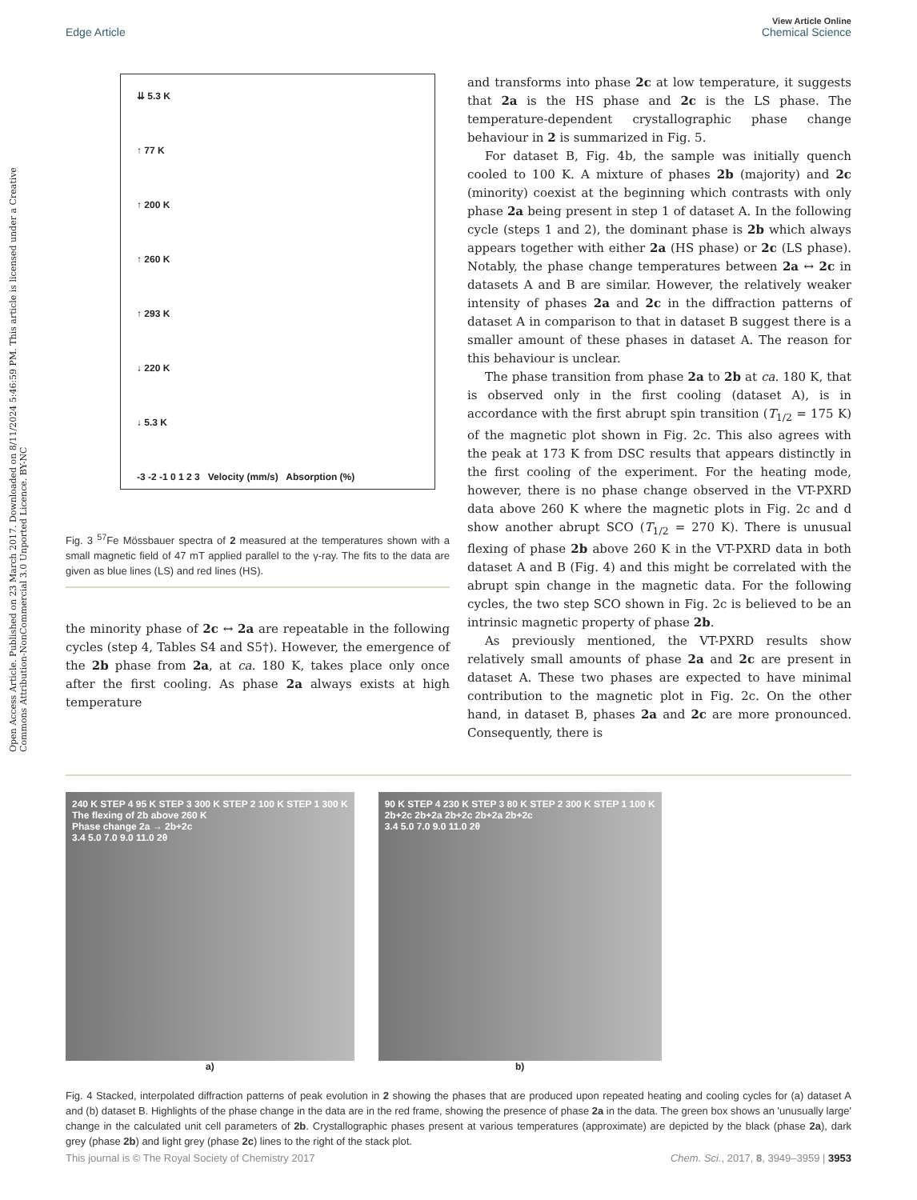View Article Online
Edge Article Chemical Science
Open Access Article. Published on 23 March 2017. Downloaded on 8/11/2024 5:46:59 PM. This article is licensed under a Creative Commons Attribution-NonCommercial 3.0 Unported Licence. BY-NC
⇊ 5.3 K
↑ 77 K
↑ 200 K
↑ 260 K
↑ 293 K
↓ 220 K
↓ 5.3 K
-3 -2 -1 0 1 2 3 Velocity (mm/s) Absorption (%)
Fig. 3 <sup>57</sup>Fe Mössbauer spectra of 2 measured at the temperatures shown with a small magnetic field of 47 mT applied parallel to the γ-ray. The fits to the data are given as blue lines (LS) and red lines (HS).
the minority phase of 2c ↔ 2a are repeatable in the following cycles (step 4, Tables S4 and S5†). However, the emergence of the 2b phase from 2a, at ca. 180 K, takes place only once after the first cooling. As phase 2a always exists at high temperature
and transforms into phase 2c at low temperature, it suggests that 2a is the HS phase and 2c is the LS phase. The temperature-dependent crystallographic phase change behaviour in 2 is summarized in Fig. 5.
For dataset B, Fig. 4b, the sample was initially quench cooled to 100 K. A mixture of phases 2b (majority) and 2c (minority) coexist at the beginning which contrasts with only phase 2a being present in step 1 of dataset A. In the following cycle (steps 1 and 2), the dominant phase is 2b which always appears together with either 2a (HS phase) or 2c (LS phase). Notably, the phase change temperatures between 2a ↔ 2c in datasets A and B are similar. However, the relatively weaker intensity of phases 2a and 2c in the diffraction patterns of dataset A in comparison to that in dataset B suggest there is a smaller amount of these phases in dataset A. The reason for this behaviour is unclear.
The phase transition from phase 2a to 2b at ca. 180 K, that is observed only in the first cooling (dataset A), is in accordance with the first abrupt spin transition (T<sub>1/2</sub> = 175 K) of the magnetic plot shown in Fig. 2c. This also agrees with the peak at 173 K from DSC results that appears distinctly in the first cooling of the experiment. For the heating mode, however, there is no phase change observed in the VT-PXRD data above 260 K where the magnetic plots in Fig. 2c and d show another abrupt SCO (T<sub>1/2</sub> = 270 K). There is unusual flexing of phase 2b above 260 K in the VT-PXRD data in both dataset A and B (Fig. 4) and this might be correlated with the abrupt spin change in the magnetic data. For the following cycles, the two step SCO shown in Fig. 2c is believed to be an intrinsic magnetic property of phase 2b.
As previously mentioned, the VT-PXRD results show relatively small amounts of phase 2a and 2c are present in dataset A. These two phases are expected to have minimal contribution to the magnetic plot in Fig. 2c. On the other hand, in dataset B, phases 2a and 2c are more pronounced. Consequently, there is
240 K STEP 4 95 K STEP 3 300 K STEP 2 100 K STEP 1 300 K
The flexing of 2b above 260 K
Phase change 2a → 2b+2c
3.4 5.0 7.0 9.0 11.0 2θ
a)
90 K STEP 4 230 K STEP 3 80 K STEP 2 300 K STEP 1 100 K
2b+2c 2b+2a 2b+2c 2b+2a 2b+2c
3.4 5.0 7.0 9.0 11.0 2θ
b)
Fig. 4 Stacked, interpolated diffraction patterns of peak evolution in 2 showing the phases that are produced upon repeated heating and cooling cycles for (a) dataset A and (b) dataset B. Highlights of the phase change in the data are in the red frame, showing the presence of phase 2a in the data. The green box shows an 'unusually large' change in the calculated unit cell parameters of 2b. Crystallographic phases present at various temperatures (approximate) are depicted by the black (phase 2a), dark grey (phase 2b) and light grey (phase 2c) lines to the right of the stack plot.
This journal is © The Royal Society of Chemistry 2017 Chem. Sci., 2017, 8, 3949–3959 | 3953